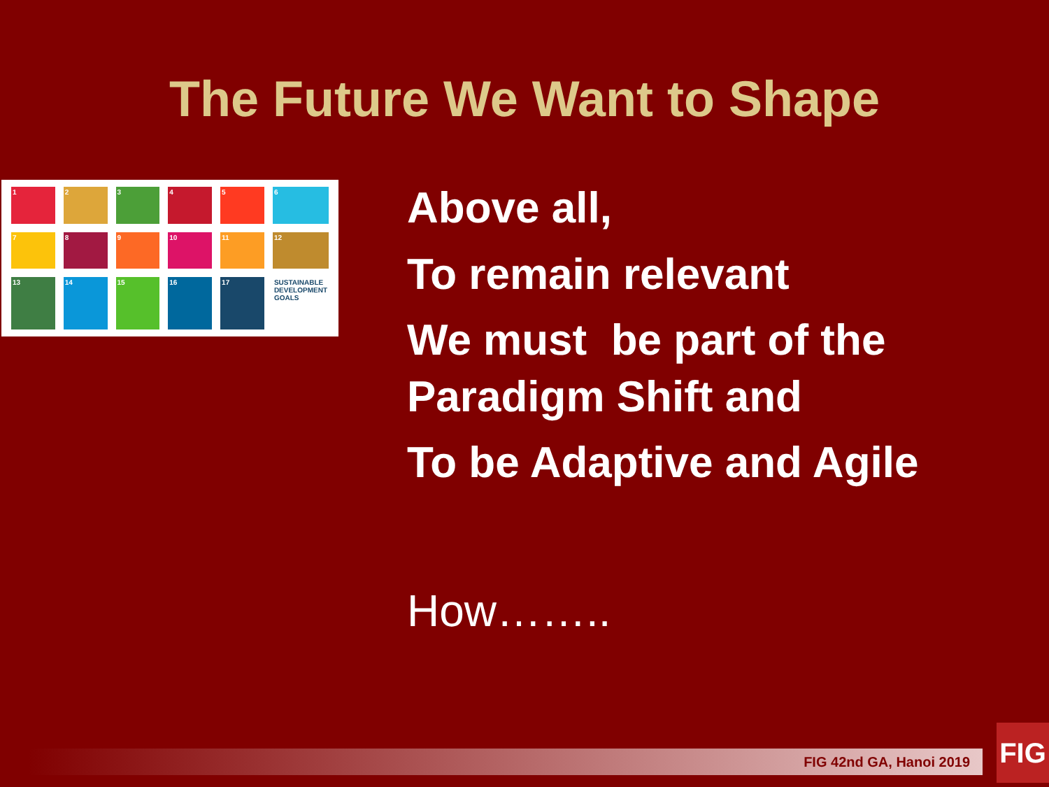The Future We Want to Shape
1
2
3
4
5
6
7
8
9
10
11
12
13
14
15
16
17
SUSTAINABLE DEVELOPMENT GOALS
Above all,
To remain relevant
We must be part of the
Paradigm Shift and
To be Adaptive and Agile
How……..
FIG 42nd GA, Hanoi 2019
FIG